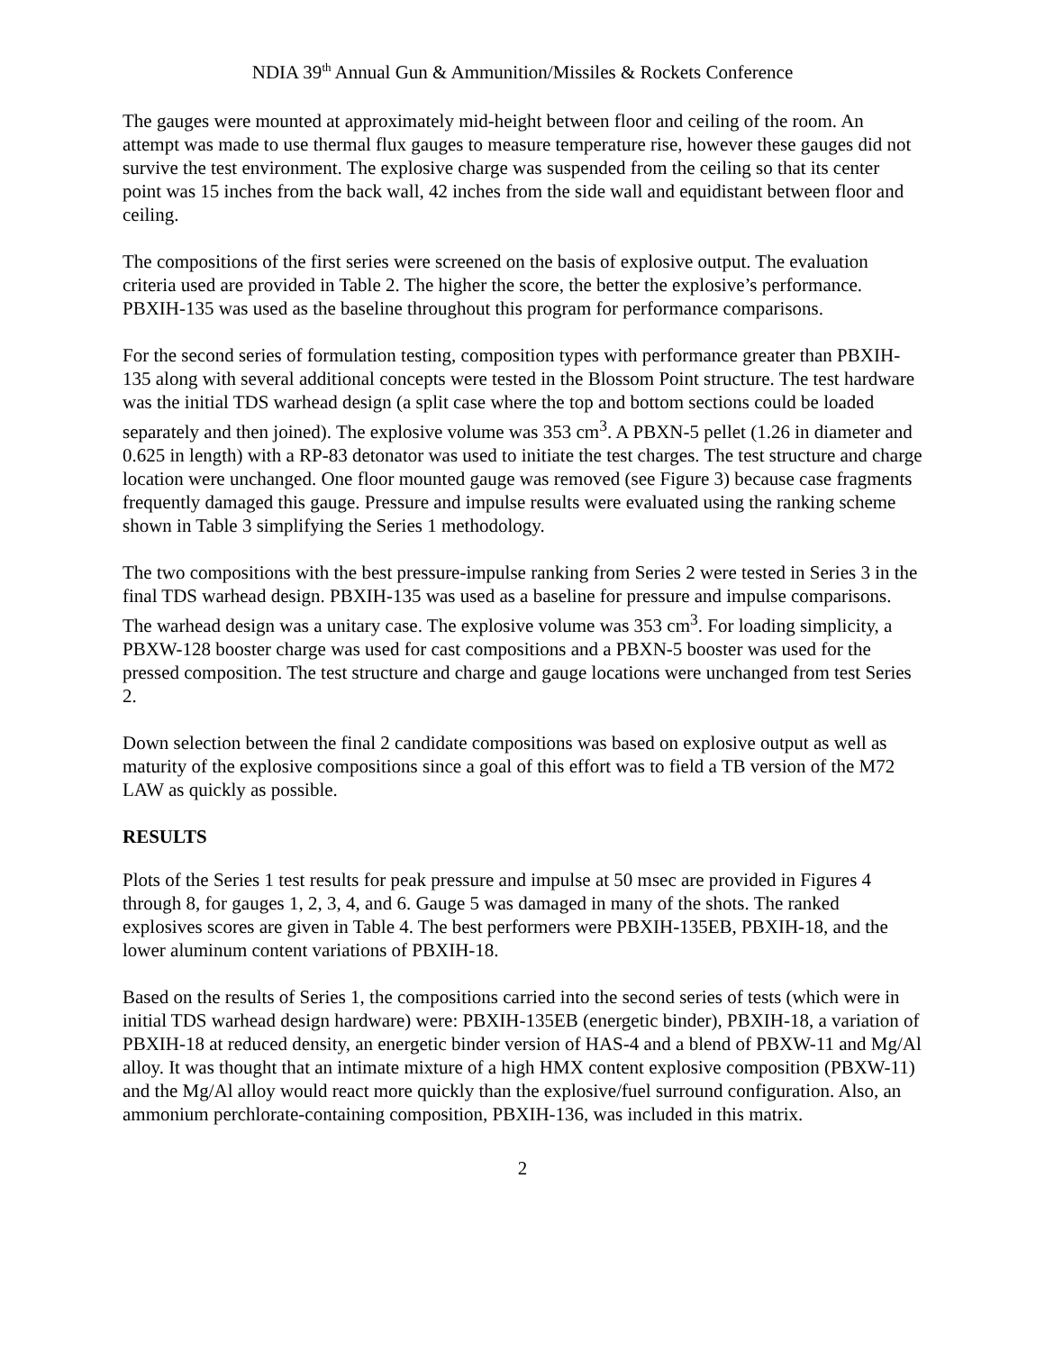NDIA 39<sup>th</sup> Annual Gun & Ammunition/Missiles & Rockets Conference
The gauges were mounted at approximately mid-height between floor and ceiling of the room. An attempt was made to use thermal flux gauges to measure temperature rise, however these gauges did not survive the test environment. The explosive charge was suspended from the ceiling so that its center point was 15 inches from the back wall, 42 inches from the side wall and equidistant between floor and ceiling.
The compositions of the first series were screened on the basis of explosive output. The evaluation criteria used are provided in Table 2. The higher the score, the better the explosive’s performance. PBXIH-135 was used as the baseline throughout this program for performance comparisons.
For the second series of formulation testing, composition types with performance greater than PBXIH-135 along with several additional concepts were tested in the Blossom Point structure. The test hardware was the initial TDS warhead design (a split case where the top and bottom sections could be loaded separately and then joined). The explosive volume was 353 cm<sup>3</sup>. A PBXN-5 pellet (1.26 in diameter and 0.625 in length) with a RP-83 detonator was used to initiate the test charges. The test structure and charge location were unchanged. One floor mounted gauge was removed (see Figure 3) because case fragments frequently damaged this gauge. Pressure and impulse results were evaluated using the ranking scheme shown in Table 3 simplifying the Series 1 methodology.
The two compositions with the best pressure-impulse ranking from Series 2 were tested in Series 3 in the final TDS warhead design. PBXIH-135 was used as a baseline for pressure and impulse comparisons. The warhead design was a unitary case. The explosive volume was 353 cm<sup>3</sup>. For loading simplicity, a PBXW-128 booster charge was used for cast compositions and a PBXN-5 booster was used for the pressed composition. The test structure and charge and gauge locations were unchanged from test Series 2.
Down selection between the final 2 candidate compositions was based on explosive output as well as maturity of the explosive compositions since a goal of this effort was to field a TB version of the M72 LAW as quickly as possible.
RESULTS
Plots of the Series 1 test results for peak pressure and impulse at 50 msec are provided in Figures 4 through 8, for gauges 1, 2, 3, 4, and 6. Gauge 5 was damaged in many of the shots. The ranked explosives scores are given in Table 4. The best performers were PBXIH-135EB, PBXIH-18, and the lower aluminum content variations of PBXIH-18.
Based on the results of Series 1, the compositions carried into the second series of tests (which were in initial TDS warhead design hardware) were: PBXIH-135EB (energetic binder), PBXIH-18, a variation of PBXIH-18 at reduced density, an energetic binder version of HAS-4 and a blend of PBXW-11 and Mg/Al alloy. It was thought that an intimate mixture of a high HMX content explosive composition (PBXW-11) and the Mg/Al alloy would react more quickly than the explosive/fuel surround configuration. Also, an ammonium perchlorate-containing composition, PBXIH-136, was included in this matrix.
2